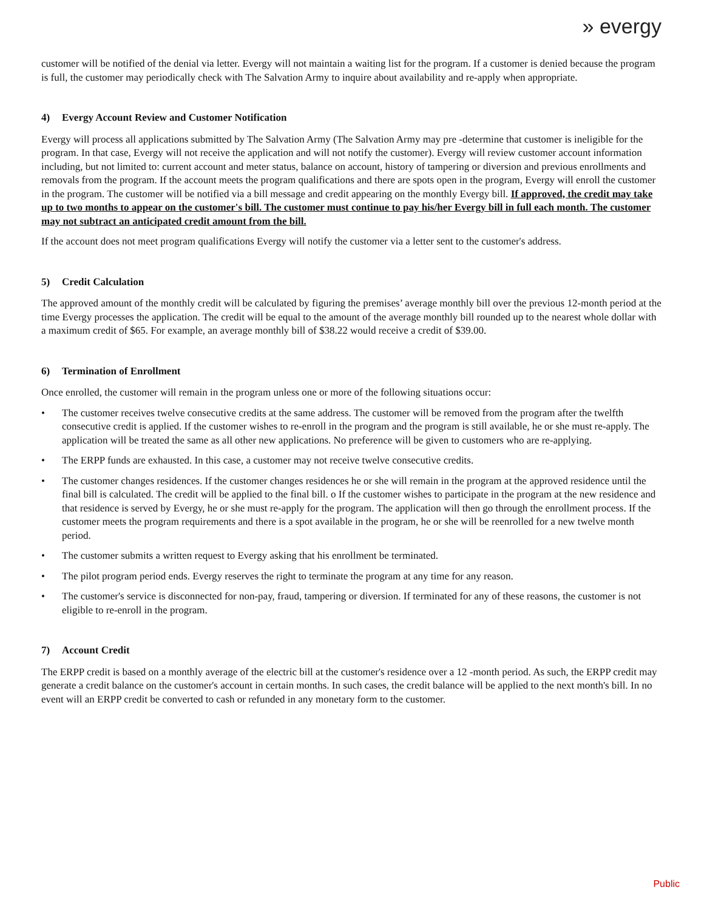» evergy
customer will be notified of the denial via letter. Evergy will not maintain a waiting list for the program. If a customer is denied because the program is full, the customer may periodically check with The Salvation Army to inquire about availability and re-apply when appropriate.
4) Evergy Account Review and Customer Notification
Evergy will process all applications submitted by The Salvation Army (The Salvation Army may pre -determine that customer is ineligible for the program. In that case, Evergy will not receive the application and will not notify the customer). Evergy will review customer account information including, but not limited to: current account and meter status, balance on account, history of tampering or diversion and previous enrollments and removals from the program. If the account meets the program qualifications and there are spots open in the program, Evergy will enroll the customer in the program. The customer will be notified via a bill message and credit appearing on the monthly Evergy bill. If approved, the credit may take up to two months to appear on the customer's bill. The customer must continue to pay his/her Evergy bill in full each month. The customer may not subtract an anticipated credit amount from the bill.
If the account does not meet program qualifications Evergy will notify the customer via a letter sent to the customer's address.
5) Credit Calculation
The approved amount of the monthly credit will be calculated by figuring the premises’ average monthly bill over the previous 12-month period at the time Evergy processes the application. The credit will be equal to the amount of the average monthly bill rounded up to the nearest whole dollar with a maximum credit of $65. For example, an average monthly bill of $38.22 would receive a credit of $39.00.
6) Termination of Enrollment
Once enrolled, the customer will remain in the program unless one or more of the following situations occur:
• The customer receives twelve consecutive credits at the same address. The customer will be removed from the program after the twelfth consecutive credit is applied. If the customer wishes to re-enroll in the program and the program is still available, he or she must re-apply. The application will be treated the same as all other new applications. No preference will be given to customers who are re-applying.
• The ERPP funds are exhausted. In this case, a customer may not receive twelve consecutive credits.
• The customer changes residences. If the customer changes residences he or she will remain in the program at the approved residence until the final bill is calculated. The credit will be applied to the final bill. o If the customer wishes to participate in the program at the new residence and that residence is served by Evergy, he or she must re-apply for the program. The application will then go through the enrollment process. If the customer meets the program requirements and there is a spot available in the program, he or she will be reenrolled for a new twelve month period.
• The customer submits a written request to Evergy asking that his enrollment be terminated.
• The pilot program period ends. Evergy reserves the right to terminate the program at any time for any reason.
• The customer's service is disconnected for non-pay, fraud, tampering or diversion. If terminated for any of these reasons, the customer is not eligible to re-enroll in the program.
7) Account Credit
The ERPP credit is based on a monthly average of the electric bill at the customer's residence over a 12 -month period. As such, the ERPP credit may generate a credit balance on the customer's account in certain months. In such cases, the credit balance will be applied to the next month's bill. In no event will an ERPP credit be converted to cash or refunded in any monetary form to the customer.
Public